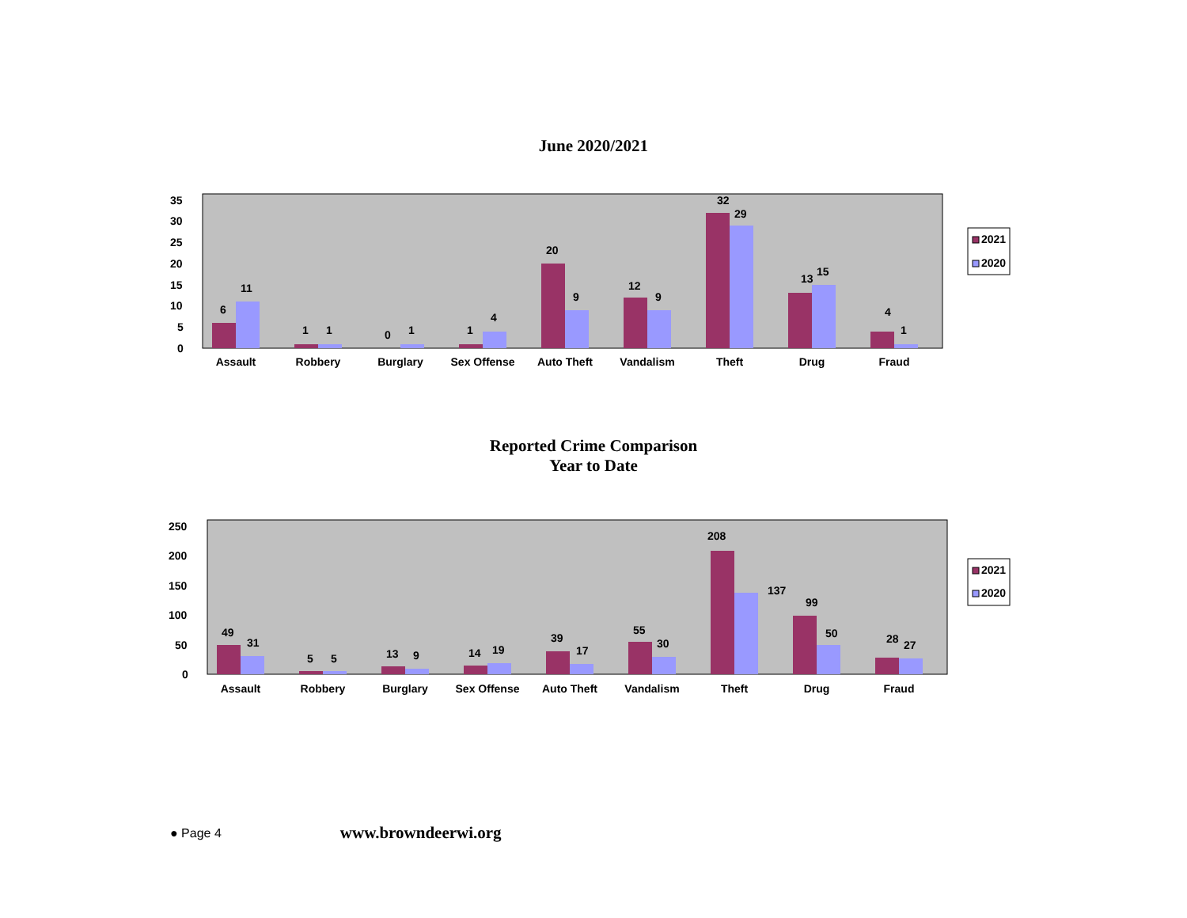June 2020/2021
35
30
25
20
15
10
5
0
6
11
1
1
0
1
1
4
20
9
12
9
32
29
13
15
4
1
Assault
Robbery
Burglary
Sex Offense
Auto Theft
Vandalism
Theft
Drug
Fraud
2021
2020
Reported Crime Comparison
Year to Date
250
200
150
100
50
0
49
31
5
5
13
9
14
19
39
17
55
30
208
137
99
50
28
27
Assault
Robbery
Burglary
Sex Offense
Auto Theft
Vandalism
Theft
Drug
Fraud
2021
2020
● Page 4 www.browndeerwi.org